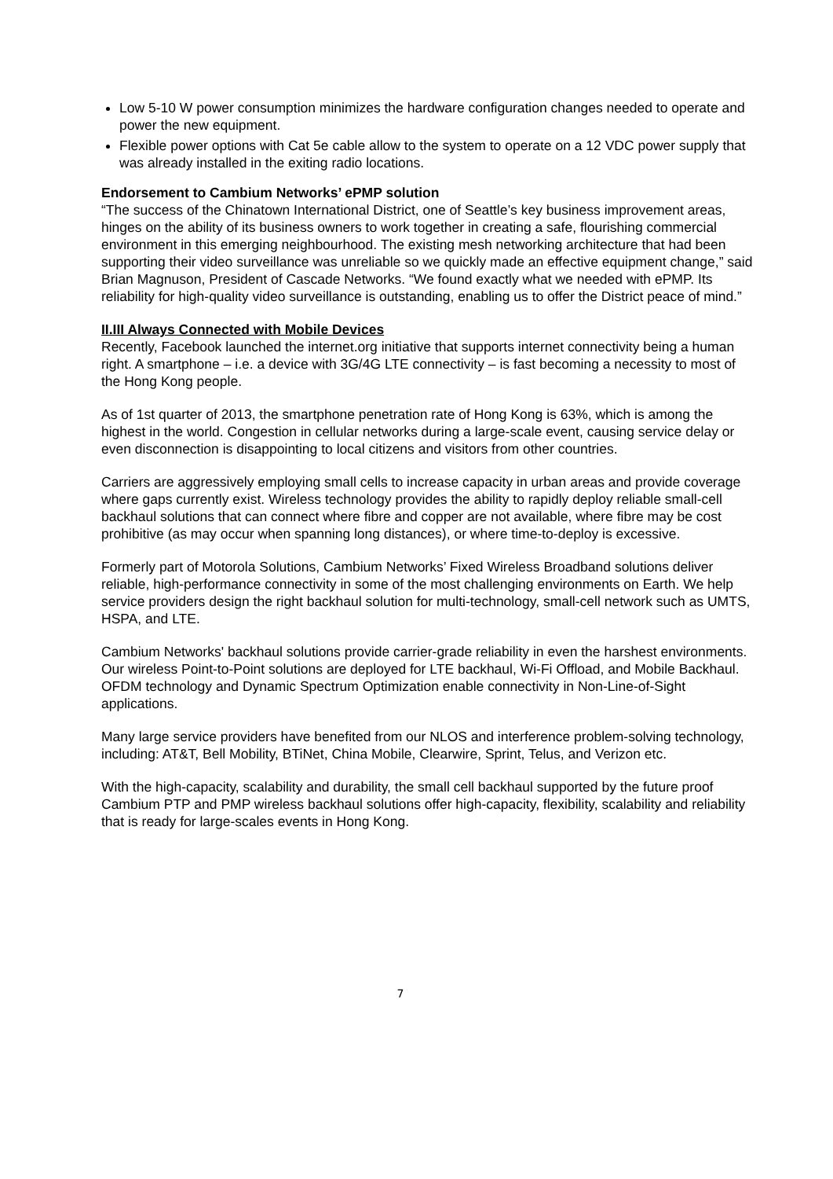Low 5-10 W power consumption minimizes the hardware configuration changes needed to operate and power the new equipment.
Flexible power options with Cat 5e cable allow to the system to operate on a 12 VDC power supply that was already installed in the exiting radio locations.
Endorsement to Cambium Networks’ ePMP solution
“The success of the Chinatown International District, one of Seattle’s key business improvement areas, hinges on the ability of its business owners to work together in creating a safe, flourishing commercial environment in this emerging neighbourhood. The existing mesh networking architecture that had been supporting their video surveillance was unreliable so we quickly made an effective equipment change,” said Brian Magnuson, President of Cascade Networks. “We found exactly what we needed with ePMP. Its reliability for high-quality video surveillance is outstanding, enabling us to offer the District peace of mind.”
II.III Always Connected with Mobile Devices
Recently, Facebook launched the internet.org initiative that supports internet connectivity being a human right. A smartphone – i.e. a device with 3G/4G LTE connectivity – is fast becoming a necessity to most of the Hong Kong people.
As of 1st quarter of 2013, the smartphone penetration rate of Hong Kong is 63%, which is among the highest in the world. Congestion in cellular networks during a large-scale event, causing service delay or even disconnection is disappointing to local citizens and visitors from other countries.
Carriers are aggressively employing small cells to increase capacity in urban areas and provide coverage where gaps currently exist. Wireless technology provides the ability to rapidly deploy reliable small-cell backhaul solutions that can connect where fibre and copper are not available, where fibre may be cost prohibitive (as may occur when spanning long distances), or where time-to-deploy is excessive.
Formerly part of Motorola Solutions, Cambium Networks’ Fixed Wireless Broadband solutions deliver reliable, high-performance connectivity in some of the most challenging environments on Earth. We help service providers design the right backhaul solution for multi-technology, small-cell network such as UMTS, HSPA, and LTE.
Cambium Networks' backhaul solutions provide carrier-grade reliability in even the harshest environments. Our wireless Point-to-Point solutions are deployed for LTE backhaul, Wi-Fi Offload, and Mobile Backhaul. OFDM technology and Dynamic Spectrum Optimization enable connectivity in Non-Line-of-Sight applications.
Many large service providers have benefited from our NLOS and interference problem-solving technology, including: AT&T, Bell Mobility, BTiNet, China Mobile, Clearwire, Sprint, Telus, and Verizon etc.
With the high-capacity, scalability and durability, the small cell backhaul supported by the future proof Cambium PTP and PMP wireless backhaul solutions offer high-capacity, flexibility, scalability and reliability that is ready for large-scales events in Hong Kong.
7